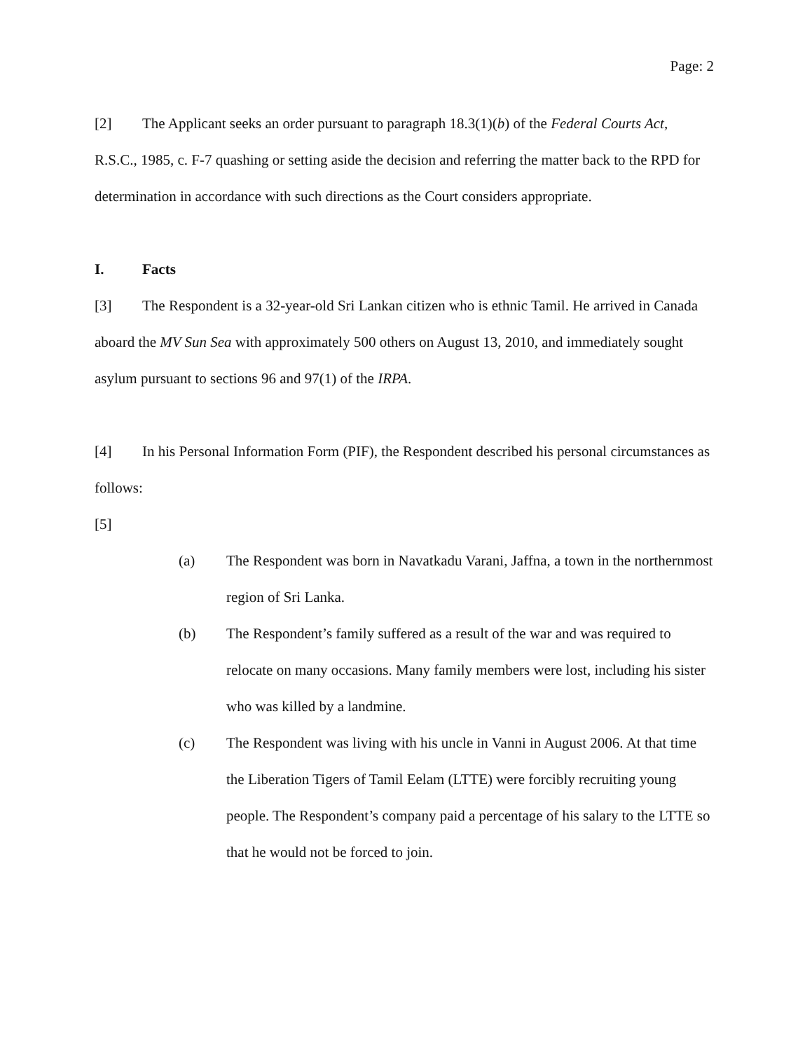Page: 2
[2] The Applicant seeks an order pursuant to paragraph 18.3(1)(b) of the Federal Courts Act, R.S.C., 1985, c. F-7 quashing or setting aside the decision and referring the matter back to the RPD for determination in accordance with such directions as the Court considers appropriate.
I. Facts
[3] The Respondent is a 32-year-old Sri Lankan citizen who is ethnic Tamil. He arrived in Canada aboard the MV Sun Sea with approximately 500 others on August 13, 2010, and immediately sought asylum pursuant to sections 96 and 97(1) of the IRPA.
[4] In his Personal Information Form (PIF), the Respondent described his personal circumstances as follows:
[5]
(a) The Respondent was born in Navatkadu Varani, Jaffna, a town in the northernmost region of Sri Lanka.
(b) The Respondent’s family suffered as a result of the war and was required to relocate on many occasions. Many family members were lost, including his sister who was killed by a landmine.
(c) The Respondent was living with his uncle in Vanni in August 2006. At that time the Liberation Tigers of Tamil Eelam (LTTE) were forcibly recruiting young people. The Respondent’s company paid a percentage of his salary to the LTTE so that he would not be forced to join.